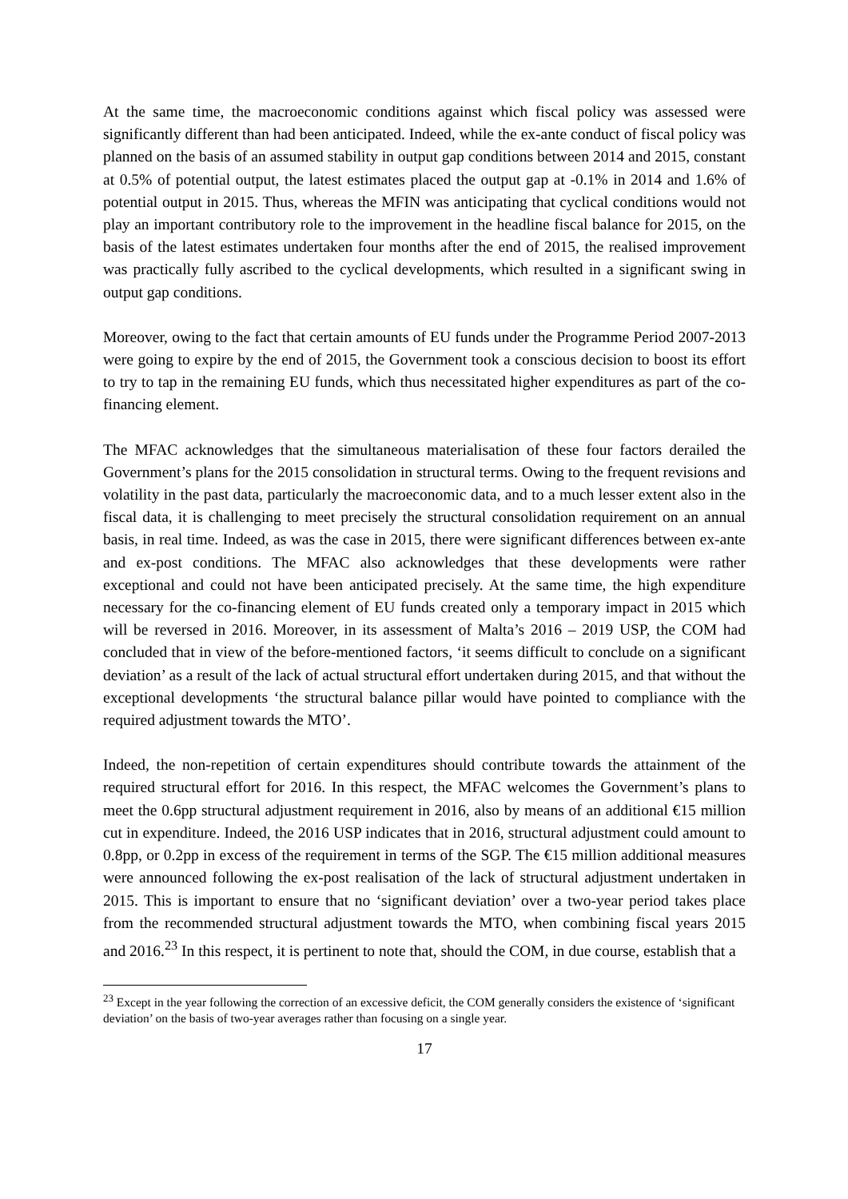At the same time, the macroeconomic conditions against which fiscal policy was assessed were significantly different than had been anticipated. Indeed, while the ex-ante conduct of fiscal policy was planned on the basis of an assumed stability in output gap conditions between 2014 and 2015, constant at 0.5% of potential output, the latest estimates placed the output gap at -0.1% in 2014 and 1.6% of potential output in 2015. Thus, whereas the MFIN was anticipating that cyclical conditions would not play an important contributory role to the improvement in the headline fiscal balance for 2015, on the basis of the latest estimates undertaken four months after the end of 2015, the realised improvement was practically fully ascribed to the cyclical developments, which resulted in a significant swing in output gap conditions.
Moreover, owing to the fact that certain amounts of EU funds under the Programme Period 2007-2013 were going to expire by the end of 2015, the Government took a conscious decision to boost its effort to try to tap in the remaining EU funds, which thus necessitated higher expenditures as part of the co-financing element.
The MFAC acknowledges that the simultaneous materialisation of these four factors derailed the Government’s plans for the 2015 consolidation in structural terms. Owing to the frequent revisions and volatility in the past data, particularly the macroeconomic data, and to a much lesser extent also in the fiscal data, it is challenging to meet precisely the structural consolidation requirement on an annual basis, in real time. Indeed, as was the case in 2015, there were significant differences between ex-ante and ex-post conditions. The MFAC also acknowledges that these developments were rather exceptional and could not have been anticipated precisely. At the same time, the high expenditure necessary for the co-financing element of EU funds created only a temporary impact in 2015 which will be reversed in 2016. Moreover, in its assessment of Malta’s 2016 – 2019 USP, the COM had concluded that in view of the before-mentioned factors, ‘it seems difficult to conclude on a significant deviation’ as a result of the lack of actual structural effort undertaken during 2015, and that without the exceptional developments ‘the structural balance pillar would have pointed to compliance with the required adjustment towards the MTO’.
Indeed, the non-repetition of certain expenditures should contribute towards the attainment of the required structural effort for 2016. In this respect, the MFAC welcomes the Government’s plans to meet the 0.6pp structural adjustment requirement in 2016, also by means of an additional €15 million cut in expenditure. Indeed, the 2016 USP indicates that in 2016, structural adjustment could amount to 0.8pp, or 0.2pp in excess of the requirement in terms of the SGP. The €15 million additional measures were announced following the ex-post realisation of the lack of structural adjustment undertaken in 2015. This is important to ensure that no ‘significant deviation’ over a two-year period takes place from the recommended structural adjustment towards the MTO, when combining fiscal years 2015 and 2016.<sup>23</sup> In this respect, it is pertinent to note that, should the COM, in due course, establish that a
<sup>23</sup> Except in the year following the correction of an excessive deficit, the COM generally considers the existence of ‘significant deviation’ on the basis of two-year averages rather than focusing on a single year.
17